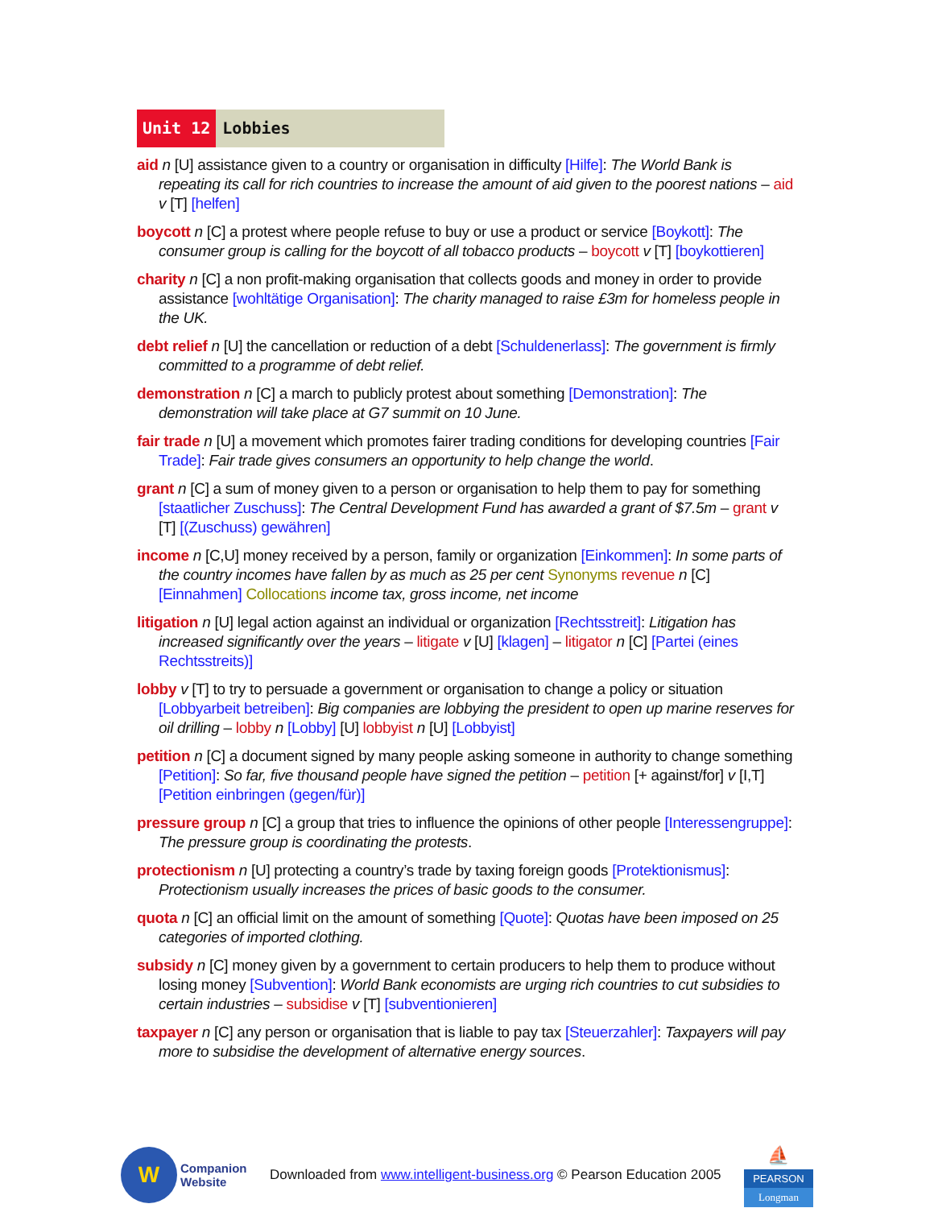Unit 12 Lobbies
aid n [U] assistance given to a country or organisation in difficulty [Hilfe]: The World Bank is repeating its call for rich countries to increase the amount of aid given to the poorest nations – aid v [T] [helfen]
boycott n [C] a protest where people refuse to buy or use a product or service [Boykott]: The consumer group is calling for the boycott of all tobacco products – boycott v [T] [boykottieren]
charity n [C] a non profit-making organisation that collects goods and money in order to provide assistance [wohltätige Organisation]: The charity managed to raise £3m for homeless people in the UK.
debt relief n [U] the cancellation or reduction of a debt [Schuldenerlass]: The government is firmly committed to a programme of debt relief.
demonstration n [C] a march to publicly protest about something [Demonstration]: The demonstration will take place at G7 summit on 10 June.
fair trade n [U] a movement which promotes fairer trading conditions for developing countries [Fair Trade]: Fair trade gives consumers an opportunity to help change the world.
grant n [C] a sum of money given to a person or organisation to help them to pay for something [staatlicher Zuschuss]: The Central Development Fund has awarded a grant of $7.5m – grant v [T] [(Zuschuss) gewähren]
income n [C,U] money received by a person, family or organization [Einkommen]: In some parts of the country incomes have fallen by as much as 25 per cent Synonyms revenue n [C] [Einnahmen] Collocations income tax, gross income, net income
litigation n [U] legal action against an individual or organization [Rechtsstreit]: Litigation has increased significantly over the years – litigate v [U] [klagen] – litigator n [C] [Partei (eines Rechtsstreits)]
lobby v [T] to try to persuade a government or organisation to change a policy or situation [Lobbyarbeit betreiben]: Big companies are lobbying the president to open up marine reserves for oil drilling – lobby n [Lobby] [U] lobbyist n [U] [Lobbyist]
petition n [C] a document signed by many people asking someone in authority to change something [Petition]: So far, five thousand people have signed the petition – petition [+ against/for] v [I,T] [Petition einbringen (gegen/für)]
pressure group n [C] a group that tries to influence the opinions of other people [Interessengruppe]: The pressure group is coordinating the protests.
protectionism n [U] protecting a country’s trade by taxing foreign goods [Protektionismus]: Protectionism usually increases the prices of basic goods to the consumer.
quota n [C] an official limit on the amount of something [Quote]: Quotas have been imposed on 25 categories of imported clothing.
subsidy n [C] money given by a government to certain producers to help them to produce without losing money [Subvention]: World Bank economists are urging rich countries to cut subsidies to certain industries – subsidise v [T] [subventionieren]
taxpayer n [C] any person or organisation that is liable to pay tax [Steuerzahler]: Taxpayers will pay more to subsidise the development of alternative energy sources.
W
Companion
Website
Downloaded from www.intelligent-business.org © Pearson Education 2005
⛵
PEARSON
Longman